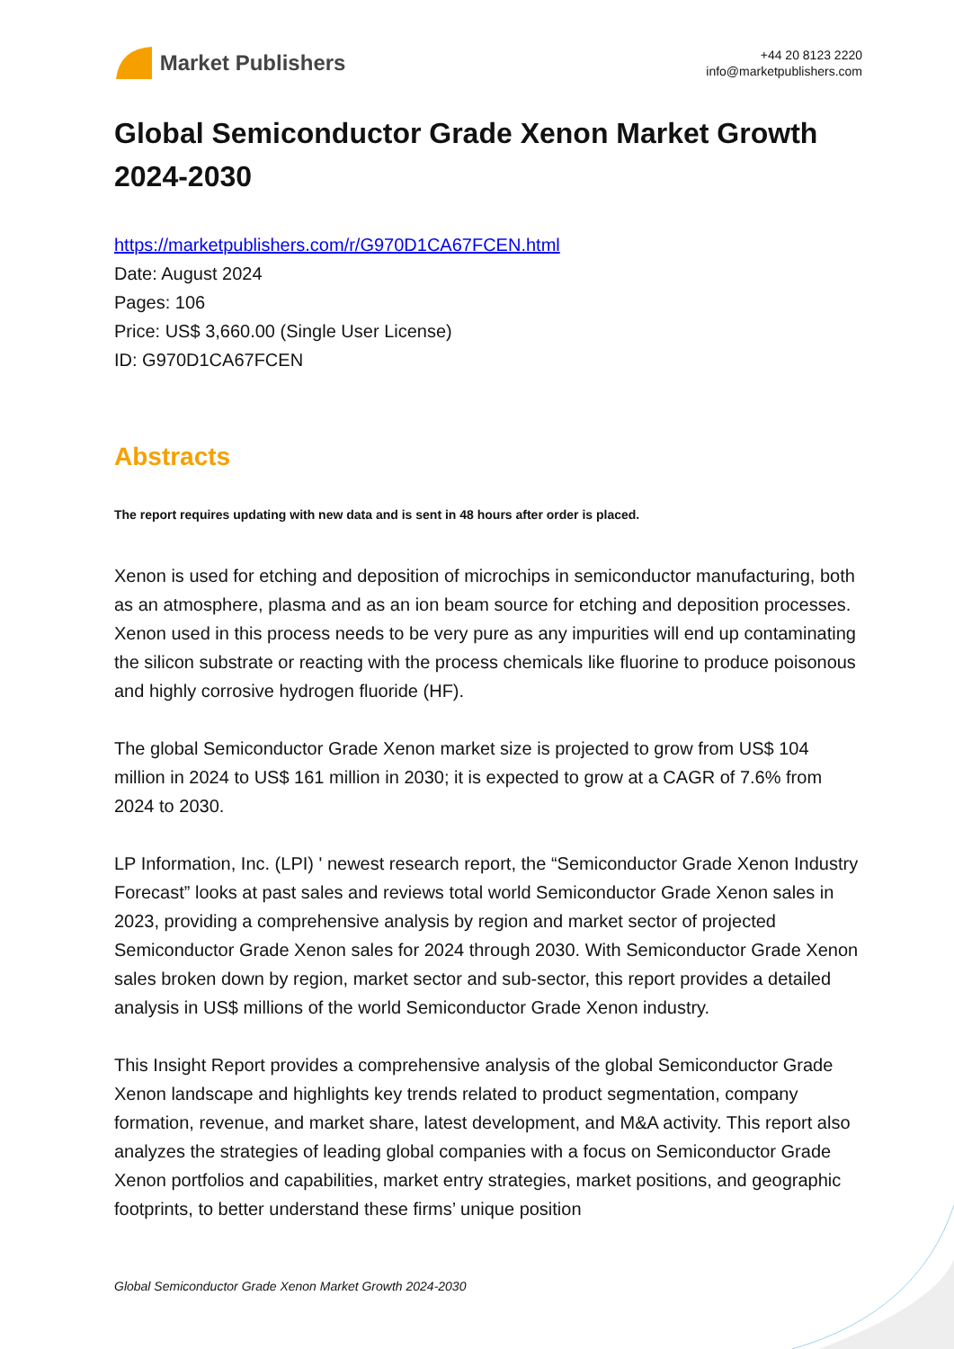Market Publishers
+44 20 8123 2220
info@marketpublishers.com
Global Semiconductor Grade Xenon Market Growth 2024-2030
https://marketpublishers.com/r/G970D1CA67FCEN.html
Date: August 2024
Pages: 106
Price: US$ 3,660.00 (Single User License)
ID: G970D1CA67FCEN
Abstracts
The report requires updating with new data and is sent in 48 hours after order is placed.
Xenon is used for etching and deposition of microchips in semiconductor manufacturing, both as an atmosphere, plasma and as an ion beam source for etching and deposition processes. Xenon used in this process needs to be very pure as any impurities will end up contaminating the silicon substrate or reacting with the process chemicals like fluorine to produce poisonous and highly corrosive hydrogen fluoride (HF).
The global Semiconductor Grade Xenon market size is projected to grow from US$ 104 million in 2024 to US$ 161 million in 2030; it is expected to grow at a CAGR of 7.6% from 2024 to 2030.
LP Information, Inc. (LPI) ' newest research report, the “Semiconductor Grade Xenon Industry Forecast” looks at past sales and reviews total world Semiconductor Grade Xenon sales in 2023, providing a comprehensive analysis by region and market sector of projected Semiconductor Grade Xenon sales for 2024 through 2030. With Semiconductor Grade Xenon sales broken down by region, market sector and sub-sector, this report provides a detailed analysis in US$ millions of the world Semiconductor Grade Xenon industry.
This Insight Report provides a comprehensive analysis of the global Semiconductor Grade Xenon landscape and highlights key trends related to product segmentation, company formation, revenue, and market share, latest development, and M&A activity. This report also analyzes the strategies of leading global companies with a focus on Semiconductor Grade Xenon portfolios and capabilities, market entry strategies, market positions, and geographic footprints, to better understand these firms’ unique position
Global Semiconductor Grade Xenon Market Growth 2024-2030